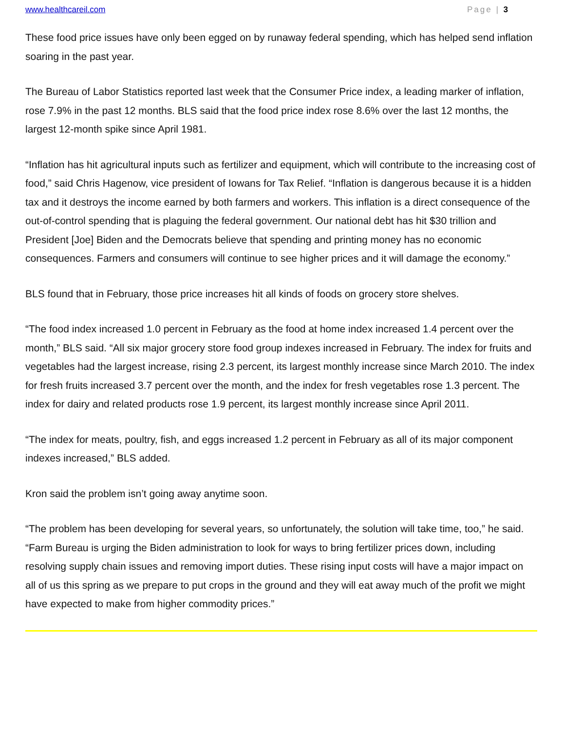www.healthcareil.com Page | 3
These food price issues have only been egged on by runaway federal spending, which has helped send inflation soaring in the past year.
The Bureau of Labor Statistics reported last week that the Consumer Price index, a leading marker of inflation, rose 7.9% in the past 12 months. BLS said that the food price index rose 8.6% over the last 12 months, the largest 12-month spike since April 1981.
“Inflation has hit agricultural inputs such as fertilizer and equipment, which will contribute to the increasing cost of food,” said Chris Hagenow, vice president of Iowans for Tax Relief. “Inflation is dangerous because it is a hidden tax and it destroys the income earned by both farmers and workers. This inflation is a direct consequence of the out-of-control spending that is plaguing the federal government. Our national debt has hit $30 trillion and President [Joe] Biden and the Democrats believe that spending and printing money has no economic consequences. Farmers and consumers will continue to see higher prices and it will damage the economy.”
BLS found that in February, those price increases hit all kinds of foods on grocery store shelves.
“The food index increased 1.0 percent in February as the food at home index increased 1.4 percent over the month,” BLS said. “All six major grocery store food group indexes increased in February. The index for fruits and vegetables had the largest increase, rising 2.3 percent, its largest monthly increase since March 2010. The index for fresh fruits increased 3.7 percent over the month, and the index for fresh vegetables rose 1.3 percent. The index for dairy and related products rose 1.9 percent, its largest monthly increase since April 2011.
“The index for meats, poultry, fish, and eggs increased 1.2 percent in February as all of its major component indexes increased,” BLS added.
Kron said the problem isn’t going away anytime soon.
“The problem has been developing for several years, so unfortunately, the solution will take time, too,” he said. “Farm Bureau is urging the Biden administration to look for ways to bring fertilizer prices down, including resolving supply chain issues and removing import duties. These rising input costs will have a major impact on all of us this spring as we prepare to put crops in the ground and they will eat away much of the profit we might have expected to make from higher commodity prices.”